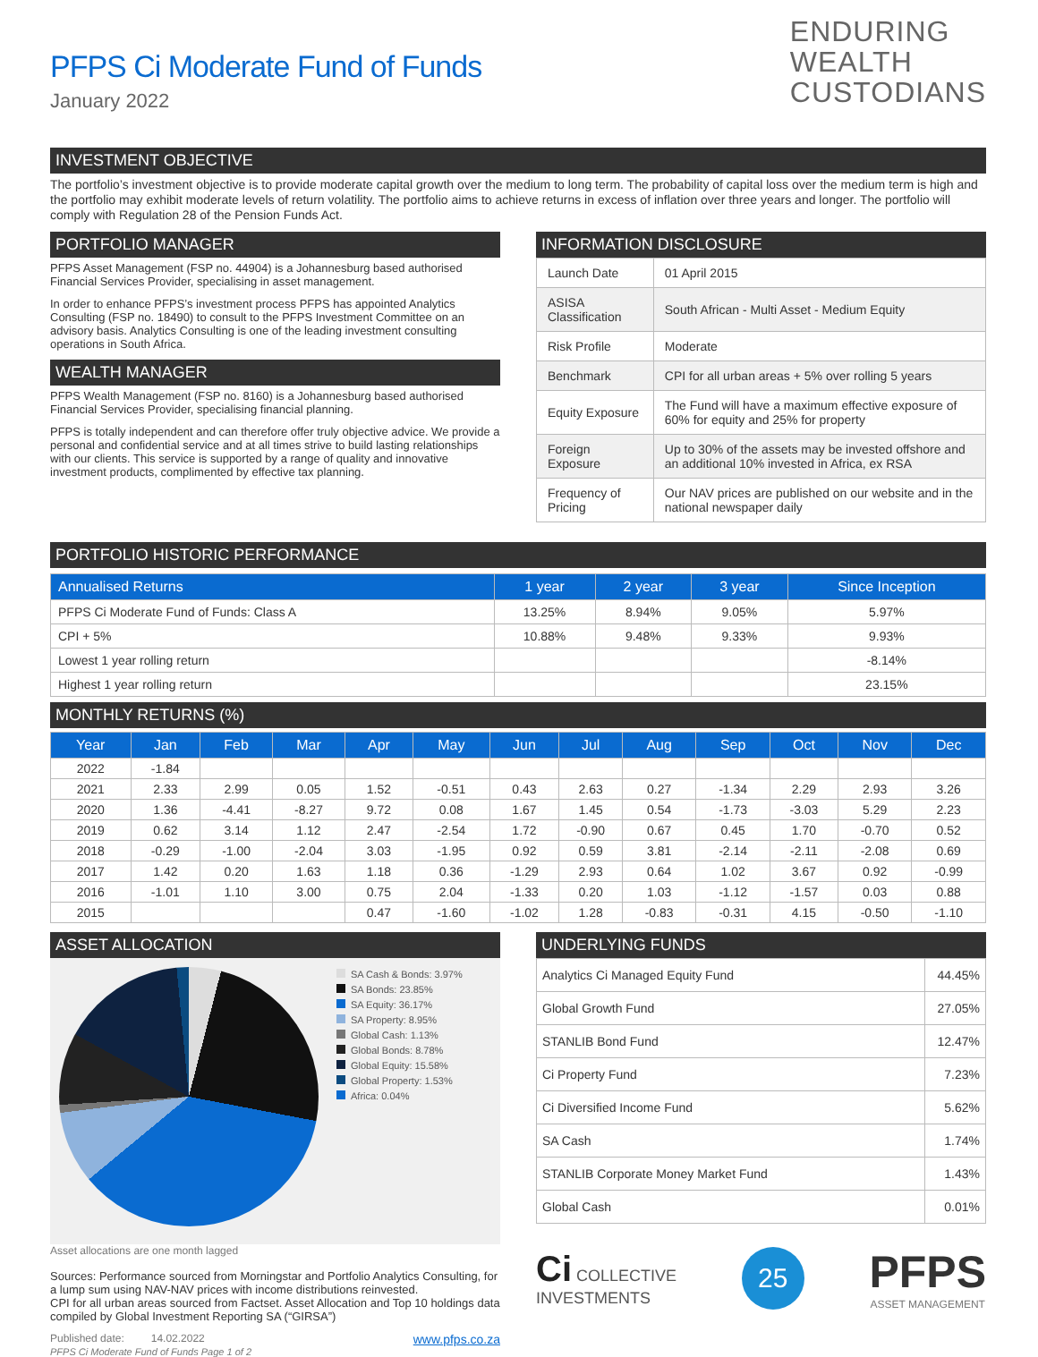PFPS Ci Moderate Fund of Funds
January 2022
ENDURING
WEALTH
CUSTODIANS
INVESTMENT OBJECTIVE
The portfolio’s investment objective is to provide moderate capital growth over the medium to long term. The probability of capital loss over the medium term is high and the portfolio may exhibit moderate levels of return volatility. The portfolio aims to achieve returns in excess of inflation over three years and longer. The portfolio will comply with Regulation 28 of the Pension Funds Act.
PORTFOLIO MANAGER
PFPS Asset Management (FSP no. 44904) is a Johannesburg based authorised Financial Services Provider, specialising in asset management.
In order to enhance PFPS’s investment process PFPS has appointed Analytics Consulting (FSP no. 18490) to consult to the PFPS Investment Committee on an advisory basis. Analytics Consulting is one of the leading investment consulting operations in South Africa.
WEALTH MANAGER
PFPS Wealth Management (FSP no. 8160) is a Johannesburg based authorised Financial Services Provider, specialising financial planning.
PFPS is totally independent and can therefore offer truly objective advice. We provide a personal and confidential service and at all times strive to build lasting relationships with our clients. This service is supported by a range of quality and innovative investment products, complimented by effective tax planning.
INFORMATION DISCLOSURE
| Launch Date | 01 April 2015 |
| ASISA Classification | South African - Multi Asset - Medium Equity |
| Risk Profile | Moderate |
| Benchmark | CPI for all urban areas + 5% over rolling 5 years |
| Equity Exposure | The Fund will have a maximum effective exposure of 60% for equity and 25% for property |
| Foreign Exposure | Up to 30% of the assets may be invested offshore and an additional 10% invested in Africa, ex RSA |
| Frequency of Pricing | Our NAV prices are published on our website and in the national newspaper daily |
PORTFOLIO HISTORIC PERFORMANCE
| Annualised Returns | 1 year | 2 year | 3 year | Since Inception |
| --- | --- | --- | --- | --- |
| PFPS Ci Moderate Fund of Funds: Class A | 13.25% | 8.94% | 9.05% | 5.97% |
| CPI + 5% | 10.88% | 9.48% | 9.33% | 9.93% |
| Lowest 1 year rolling return | | | | -8.14% |
| Highest 1 year rolling return | | | | 23.15% |
MONTHLY RETURNS (%)
| Year | Jan | Feb | Mar | Apr | May | Jun | Jul | Aug | Sep | Oct | Nov | Dec |
| --- | --- | --- | --- | --- | --- | --- | --- | --- | --- | --- | --- | --- |
| 2022 | -1.84 | | | | | | | | | | | |
| 2021 | 2.33 | 2.99 | 0.05 | 1.52 | -0.51 | 0.43 | 2.63 | 0.27 | -1.34 | 2.29 | 2.93 | 3.26 |
| 2020 | 1.36 | -4.41 | -8.27 | 9.72 | 0.08 | 1.67 | 1.45 | 0.54 | -1.73 | -3.03 | 5.29 | 2.23 |
| 2019 | 0.62 | 3.14 | 1.12 | 2.47 | -2.54 | 1.72 | -0.90 | 0.67 | 0.45 | 1.70 | -0.70 | 0.52 |
| 2018 | -0.29 | -1.00 | -2.04 | 3.03 | -1.95 | 0.92 | 0.59 | 3.81 | -2.14 | -2.11 | -2.08 | 0.69 |
| 2017 | 1.42 | 0.20 | 1.63 | 1.18 | 0.36 | -1.29 | 2.93 | 0.64 | 1.02 | 3.67 | 0.92 | -0.99 |
| 2016 | -1.01 | 1.10 | 3.00 | 0.75 | 2.04 | -1.33 | 0.20 | 1.03 | -1.12 | -1.57 | 0.03 | 0.88 |
| 2015 | | | | 0.47 | -1.60 | -1.02 | 1.28 | -0.83 | -0.31 | 4.15 | -0.50 | -1.10 |
ASSET ALLOCATION
SA Cash & Bonds: 3.97%
SA Bonds: 23.85%
SA Equity: 36.17%
SA Property: 8.95%
Global Cash: 1.13%
Global Bonds: 8.78%
Global Equity: 15.58%
Global Property: 1.53%
Africa: 0.04%
Asset allocations are one month lagged
Sources: Performance sourced from Morningstar and Portfolio Analytics Consulting, for a lump sum using NAV-NAV prices with income distributions reinvested.
CPI for all urban areas sourced from Factset. Asset Allocation and Top 10 holdings data compiled by Global Investment Reporting SA (“GIRSA”)
Published date: 14.02.2022 www.pfps.co.za
PFPS Ci Moderate Fund of Funds Page 1 of 2
UNDERLYING FUNDS
| Analytics Ci Managed Equity Fund | 44.45% |
| Global Growth Fund | 27.05% |
| STANLIB Bond Fund | 12.47% |
| Ci Property Fund | 7.23% |
| Ci Diversified Income Fund | 5.62% |
| SA Cash | 1.74% |
| STANLIB Corporate Money Market Fund | 1.43% |
| Global Cash | 0.01% |
Ci COLLECTIVE
INVESTMENTS
25
PFPS
ASSET MANAGEMENT